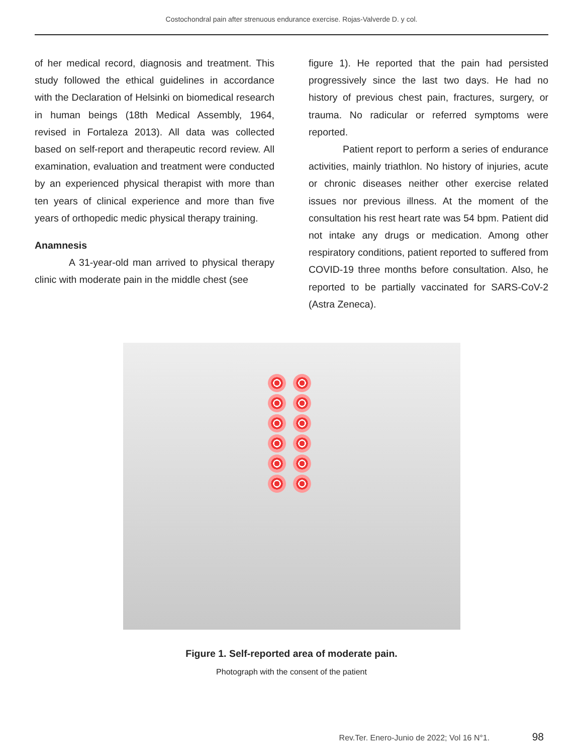Costochondral pain after strenuous endurance exercise. Rojas-Valverde D. y col.
of her medical record, diagnosis and treatment. This study followed the ethical guidelines in accordance with the Declaration of Helsinki on biomedical research in human beings (18th Medical Assembly, 1964, revised in Fortaleza 2013). All data was collected based on self-report and therapeutic record review. All examination, evaluation and treatment were conducted by an experienced physical therapist with more than ten years of clinical experience and more than five years of orthopedic medic physical therapy training.
Anamnesis
A 31-year-old man arrived to physical therapy clinic with moderate pain in the middle chest (see
figure 1). He reported that the pain had persisted progressively since the last two days. He had no history of previous chest pain, fractures, surgery, or trauma. No radicular or referred symptoms were reported.
Patient report to perform a series of endurance activities, mainly triathlon. No history of injuries, acute or chronic diseases neither other exercise related issues nor previous illness. At the moment of the consultation his rest heart rate was 54 bpm. Patient did not intake any drugs or medication. Among other respiratory conditions, patient reported to suffered from COVID-19 three months before consultation. Also, he reported to be partially vaccinated for SARS-CoV-2 (Astra Zeneca).
Figure 1. Self-reported area of moderate pain.
Photograph with the consent of the patient
Rev.Ter. Enero-Junio de 2022; Vol 16 N°1. 98